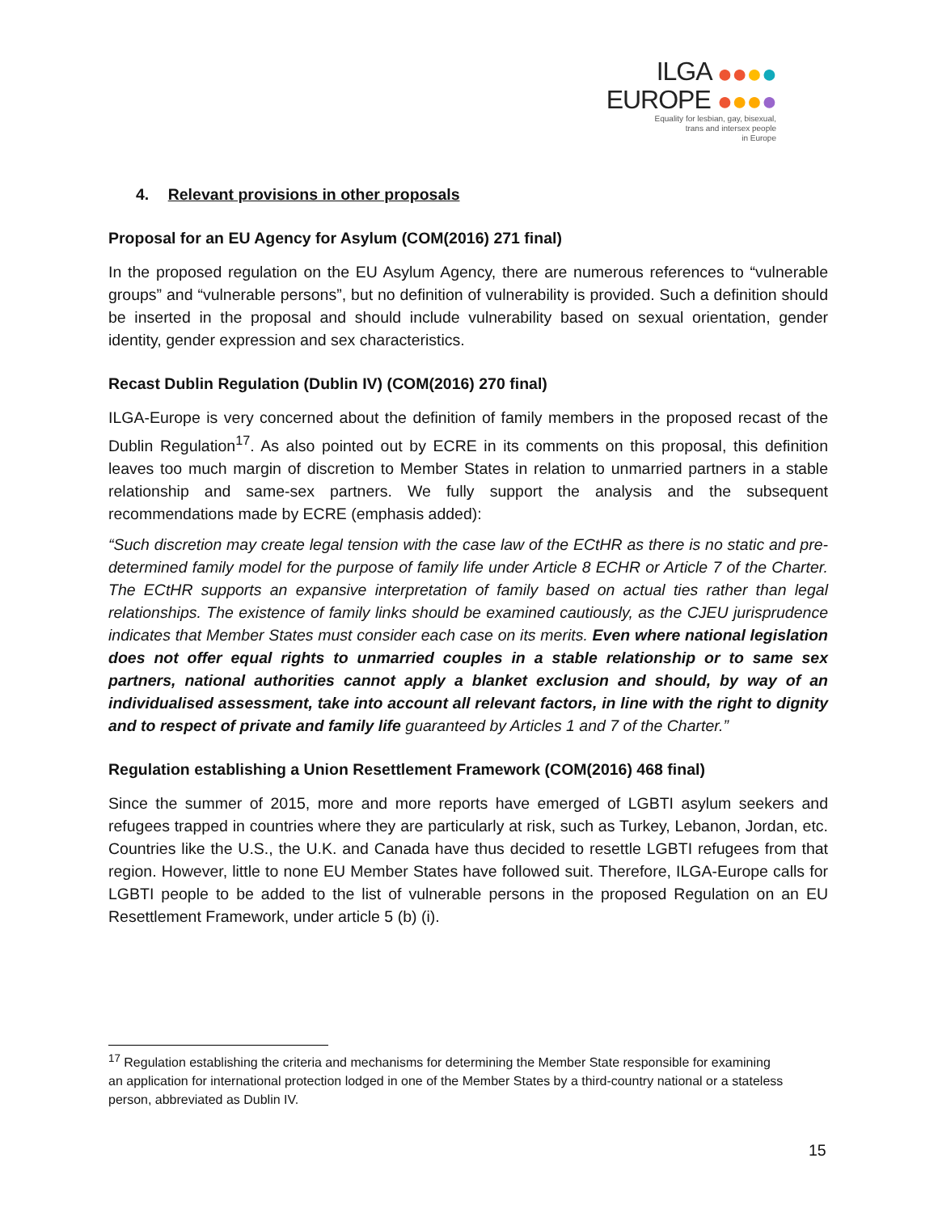ILGA ●●●●
EUROPE ●●●●
Equality for lesbian, gay, bisexual,
trans and intersex people
in Europe
4. Relevant provisions in other proposals
Proposal for an EU Agency for Asylum (COM(2016) 271 final)
In the proposed regulation on the EU Asylum Agency, there are numerous references to “vulnerable groups” and “vulnerable persons”, but no definition of vulnerability is provided. Such a definition should be inserted in the proposal and should include vulnerability based on sexual orientation, gender identity, gender expression and sex characteristics.
Recast Dublin Regulation (Dublin IV) (COM(2016) 270 final)
ILGA-Europe is very concerned about the definition of family members in the proposed recast of the Dublin Regulation<sup>17</sup>. As also pointed out by ECRE in its comments on this proposal, this definition leaves too much margin of discretion to Member States in relation to unmarried partners in a stable relationship and same-sex partners. We fully support the analysis and the subsequent recommendations made by ECRE (emphasis added):
“Such discretion may create legal tension with the case law of the ECtHR as there is no static and pre-determined family model for the purpose of family life under Article 8 ECHR or Article 7 of the Charter. The ECtHR supports an expansive interpretation of family based on actual ties rather than legal relationships. The existence of family links should be examined cautiously, as the CJEU jurisprudence indicates that Member States must consider each case on its merits. Even where national legislation does not offer equal rights to unmarried couples in a stable relationship or to same sex partners, national authorities cannot apply a blanket exclusion and should, by way of an individualised assessment, take into account all relevant factors, in line with the right to dignity and to respect of private and family life guaranteed by Articles 1 and 7 of the Charter.”
Regulation establishing a Union Resettlement Framework (COM(2016) 468 final)
Since the summer of 2015, more and more reports have emerged of LGBTI asylum seekers and refugees trapped in countries where they are particularly at risk, such as Turkey, Lebanon, Jordan, etc. Countries like the U.S., the U.K. and Canada have thus decided to resettle LGBTI refugees from that region. However, little to none EU Member States have followed suit. Therefore, ILGA-Europe calls for LGBTI people to be added to the list of vulnerable persons in the proposed Regulation on an EU Resettlement Framework, under article 5 (b) (i).
<sup>17</sup> Regulation establishing the criteria and mechanisms for determining the Member State responsible for examining an application for international protection lodged in one of the Member States by a third-country national or a stateless person, abbreviated as Dublin IV.
15